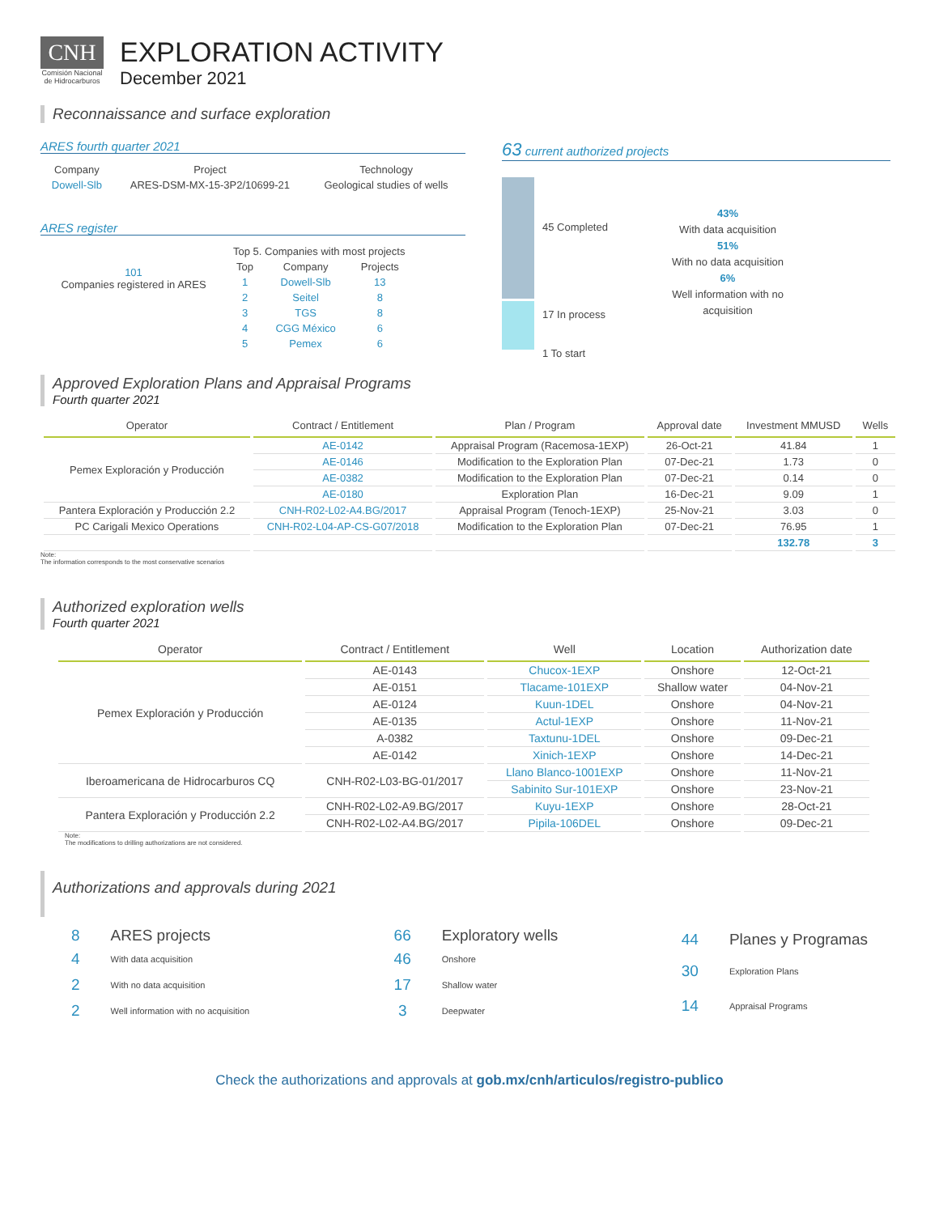CNH
Comisión Nacional de Hidrocarburos
EXPLORATION ACTIVITY
December 2021
Reconnaissance and surface exploration
ARES fourth quarter 2021
| Company | Project | Technology |
| Dowell-Slb | ARES-DSM-MX-15-3P2/10699-21 | Geological studies of wells |
ARES register
101
Companies registered in ARES
| Top 5. Companies with most projects | | |
| Top | Company | Projects |
| 1 | Dowell-Slb | 13 |
| 2 | Seitel | 8 |
| 3 | TGS | 8 |
| 4 | CGG México | 6 |
| 5 | Pemex | 6 |
63 current authorized projects
45 Completed
17 In process
1 To start
43%
With data acquisition
51%
With no data acquisition
6%
Well information with no
acquisition
Approved Exploration Plans and Appraisal Programs
Fourth quarter 2021
| Operator | Contract / Entitlement | Plan / Program | Approval date | Investment MMUSD | Wells |
| --- | --- | --- | --- | --- | --- |
| Pemex Exploración y Producción | AE-0142 | Appraisal Program (Racemosa-1EXP) | 26-Oct-21 | 41.84 | 1 |
| | AE-0146 | Modification to the Exploration Plan | 07-Dec-21 | 1.73 | 0 |
| | AE-0382 | Modification to the Exploration Plan | 07-Dec-21 | 0.14 | 0 |
| | AE-0180 | Exploration Plan | 16-Dec-21 | 9.09 | 1 |
| Pantera Exploración y Producción 2.2 | CNH-R02-L02-A4.BG/2017 | Appraisal Program (Tenoch-1EXP) | 25-Nov-21 | 3.03 | 0 |
| PC Carigali Mexico Operations | CNH-R02-L04-AP-CS-G07/2018 | Modification to the Exploration Plan | 07-Dec-21 | 76.95 | 1 |
| | | | | 132.78 | 3 |
Note:
The information corresponds to the most conservative scenarios
Authorized exploration wells
Fourth quarter 2021
| Operator | Contract / Entitlement | Well | Location | Authorization date |
| --- | --- | --- | --- | --- |
| Pemex Exploración y Producción | AE-0143 | Chucox-1EXP | Onshore | 12-Oct-21 |
| | AE-0151 | Tlacame-101EXP | Shallow water | 04-Nov-21 |
| | AE-0124 | Kuun-1DEL | Onshore | 04-Nov-21 |
| | AE-0135 | Actul-1EXP | Onshore | 11-Nov-21 |
| | A-0382 | Taxtunu-1DEL | Onshore | 09-Dec-21 |
| | AE-0142 | Xinich-1EXP | Onshore | 14-Dec-21 |
| Iberoamericana de Hidrocarburos CQ | CNH-R02-L03-BG-01/2017 | Llano Blanco-1001EXP | Onshore | 11-Nov-21 |
| | | Sabinito Sur-101EXP | Onshore | 23-Nov-21 |
| Pantera Exploración y Producción 2.2 | CNH-R02-L02-A9.BG/2017 | Kuyu-1EXP | Onshore | 28-Oct-21 |
| | CNH-R02-L02-A4.BG/2017 | Pipila-106DEL | Onshore | 09-Dec-21 |
Note:
The modifications to drilling authorizations are not considered.
Authorizations and approvals during 2021
| 8 | ARES projects |
| 4 | With data acquisition |
| 2 | With no data acquisition |
| 2 | Well information with no acquisition |
| 66 | Exploratory wells |
| 46 | Onshore |
| 17 | Shallow water |
| 3 | Deepwater |
| 44 | Planes y Programas |
| 30 | Exploration Plans |
| 14 | Appraisal Programs |
Check the authorizations and approvals at gob.mx/cnh/articulos/registro-publico